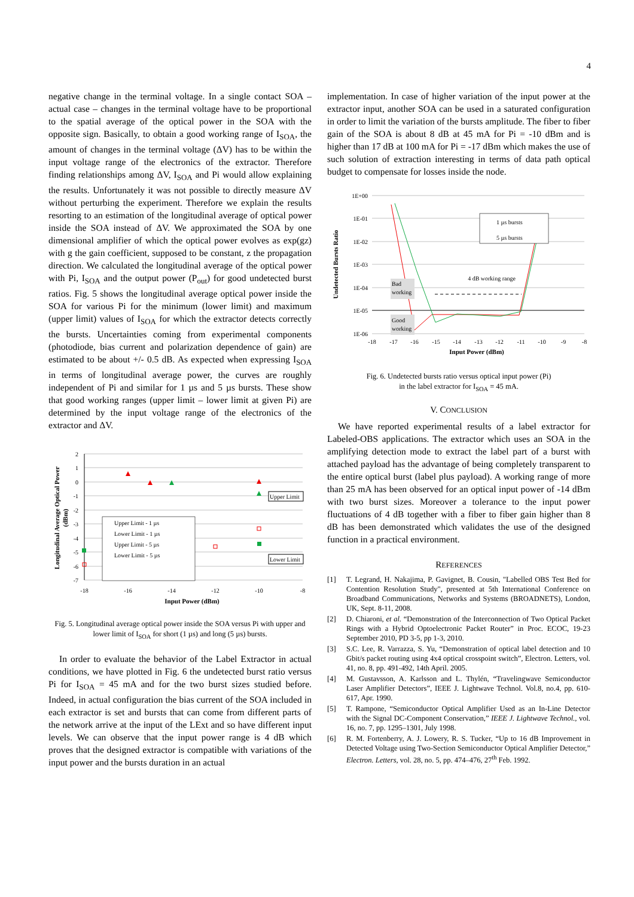4
negative change in the terminal voltage. In a single contact SOA – actual case – changes in the terminal voltage have to be proportional to the spatial average of the optical power in the SOA with the opposite sign. Basically, to obtain a good working range of I<sub>SOA</sub>, the amount of changes in the terminal voltage (ΔV) has to be within the input voltage range of the electronics of the extractor. Therefore finding relationships among ΔV, I<sub>SOA</sub> and Pi would allow explaining the results. Unfortunately it was not possible to directly measure ΔV without perturbing the experiment. Therefore we explain the results resorting to an estimation of the longitudinal average of optical power inside the SOA instead of ΔV. We approximated the SOA by one dimensional amplifier of which the optical power evolves as exp(gz) with g the gain coefficient, supposed to be constant, z the propagation direction. We calculated the longitudinal average of the optical power with Pi, I<sub>SOA</sub> and the output power (P<sub>out</sub>) for good undetected burst ratios. Fig. 5 shows the longitudinal average optical power inside the SOA for various Pi for the minimum (lower limit) and maximum (upper limit) values of I<sub>SOA</sub> for which the extractor detects correctly the bursts. Uncertainties coming from experimental components (photodiode, bias current and polarization dependence of gain) are estimated to be about +/- 0.5 dB. As expected when expressing I<sub>SOA</sub> in terms of longitudinal average power, the curves are roughly independent of Pi and similar for 1 µs and 5 µs bursts. These show that good working ranges (upper limit – lower limit at given Pi) are determined by the input voltage range of the electronics of the extractor and ΔV.
2
1
0
-1
-2
-3
-4
-5
-6
-7
-18
-16
-14
-12
-10
-8
Input Power (dBm)
Longitudinal Average Optical Power
(dBm)
Upper Limit - 1 µs
Lower Limit - 1 µs
Upper Limit - 5 µs
Lower Limit - 5 µs
Upper Limit
Lower Limit
Fig. 5. Longitudinal average optical power inside the SOA versus Pi with upper and lower limit of I<sub>SOA</sub> for short (1 µs) and long (5 µs) bursts.
In order to evaluate the behavior of the Label Extractor in actual conditions, we have plotted in Fig. 6 the undetected burst ratio versus Pi for I<sub>SOA</sub> = 45 mA and for the two burst sizes studied before. Indeed, in actual configuration the bias current of the SOA included in each extractor is set and bursts that can come from different parts of the network arrive at the input of the LExt and so have different input levels. We can observe that the input power range is 4 dB which proves that the designed extractor is compatible with variations of the input power and the bursts duration in an actual
implementation. In case of higher variation of the input power at the extractor input, another SOA can be used in a saturated configuration in order to limit the variation of the bursts amplitude. The fiber to fiber gain of the SOA is about 8 dB at 45 mA for Pi = -10 dBm and is higher than 17 dB at 100 mA for Pi = -17 dBm which makes the use of such solution of extraction interesting in terms of data path optical budget to compensate for losses inside the node.
1E+00
1E-01
1E-02
1E-03
1E-04
1E-05
1E-06
-18
-17
-16
-15
-14
-13
-12
-11
-10
-9
-8
Input Power (dBm)
Undetected Bursts Ratio
1 µs bursts
5 µs bursts
Bad
working
Good
working
4 dB working range
Fig. 6. Undetected bursts ratio versus optical input power (Pi)
in the label extractor for I<sub>SOA</sub> = 45 mA.
V. CONCLUSION
We have reported experimental results of a label extractor for Labeled-OBS applications. The extractor which uses an SOA in the amplifying detection mode to extract the label part of a burst with attached payload has the advantage of being completely transparent to the entire optical burst (label plus payload). A working range of more than 25 mA has been observed for an optical input power of -14 dBm with two burst sizes. Moreover a tolerance to the input power fluctuations of 4 dB together with a fiber to fiber gain higher than 8 dB has been demonstrated which validates the use of the designed function in a practical environment.
REFERENCES
[1] T. Legrand, H. Nakajima, P. Gavignet, B. Cousin, "Labelled OBS Test Bed for Contention Resolution Study", presented at 5th International Conference on Broadband Communications, Networks and Systems (BROADNETS), London, UK, Sept. 8-11, 2008.
[2] D. Chiaroni, et al. “Demonstration of the Interconnection of Two Optical Packet Rings with a Hybrid Optoelectronic Packet Router” in Proc. ECOC, 19-23 September 2010, PD 3-5, pp 1-3, 2010.
[3] S.C. Lee, R. Varrazza, S. Yu, “Demonstration of optical label detection and 10 Gbit/s packet routing using 4x4 optical crosspoint switch”, Electron. Letters, vol. 41, no. 8, pp. 491-492, 14th April. 2005.
[4] M. Gustavsson, A. Karlsson and L. Thylén, “Travelingwave Semiconductor Laser Amplifier Detectors”, IEEE J. Lightwave Technol. Vol.8, no.4, pp. 610-617, Apr. 1990.
[5] T. Rampone, “Semiconductor Optical Amplifier Used as an In-Line Detector with the Signal DC-Component Conservation,” IEEE J. Lightwave Technol., vol. 16, no. 7, pp. 1295–1301, July 1998.
[6] R. M. Fortenberry, A. J. Lowery, R. S. Tucker, “Up to 16 dB Improvement in Detected Voltage using Two-Section Semiconductor Optical Amplifier Detector,” Electron. Letters, vol. 28, no. 5, pp. 474–476, 27<sup>th</sup> Feb. 1992.